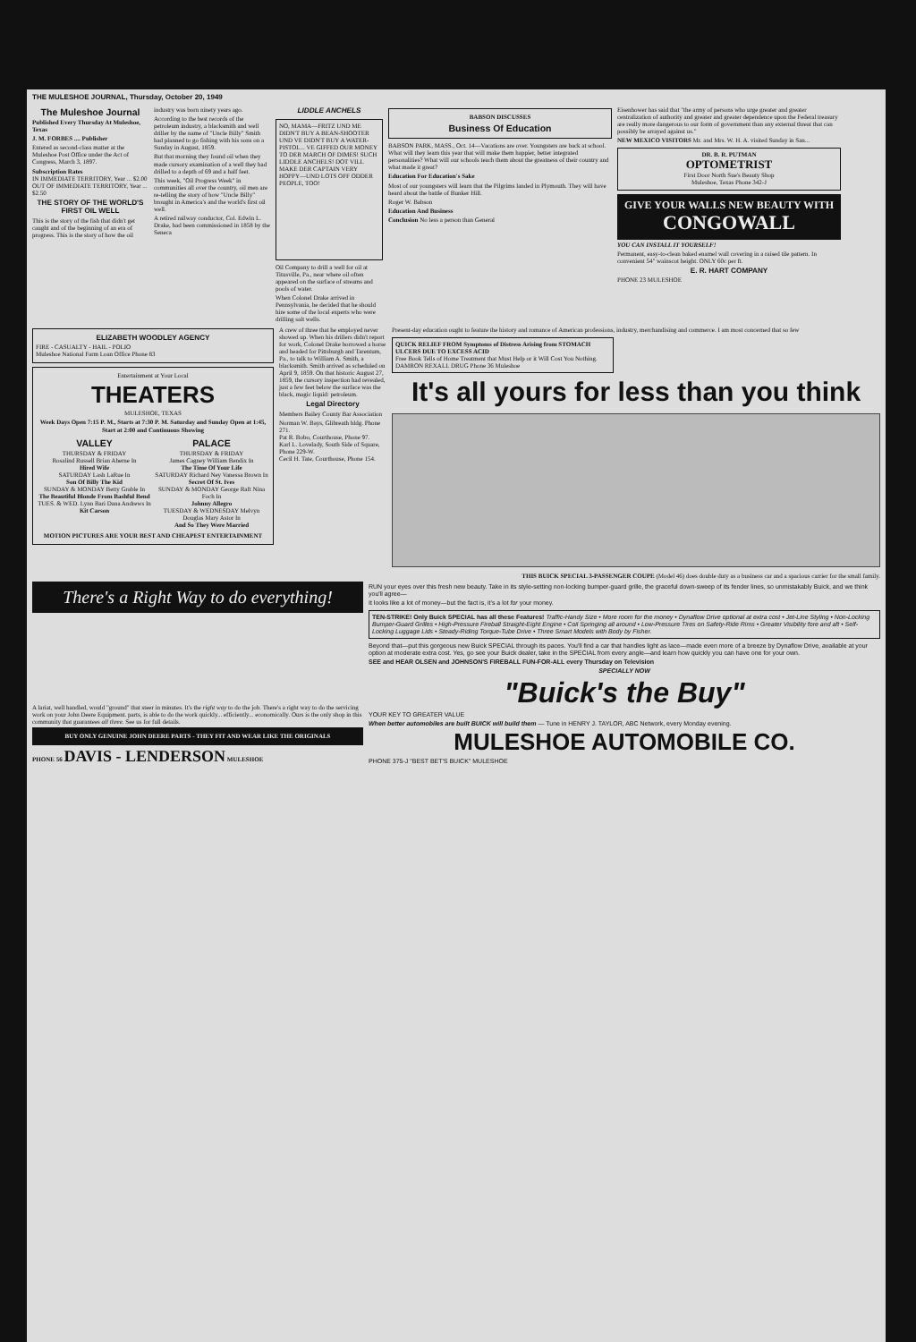THE MULESHOE JOURNAL, Thursday, October 20, 1949
The Muleshoe Journal
Published Every Thursday At Muleshoe, Texas
J. M. FORBES .... Publisher
Entered as second-class matter at the Muleshoe Post Office under the Act of Congress, March 3, 1897.
Subscription Rates
IN IMMEDIATE TERRITORY, Year ... $2.00
OUT OF IMMEDIATE TERRITORY, Year ... $2.50
THE STORY OF THE WORLD'S FIRST OIL WELL
This is the story of the fish that didn't get caught and of the beginning of an era of progress. This is the story of how the oil
industry was born ninety years ago.
According to the best records of the petroleum industry, a blacksmith and well driller by the name of "Uncle Billy" Smith had planned to go fishing with his sons on a Sunday in August, 1859.
But that morning they found oil when they made cursory examination of a well they had drilled to a depth of 69 and a half feet.
This week, "Oil Progress Week" in communities all over the country, oil men are re-telling the story of how "Uncle Billy" brought in America's and the world's first oil well.
A retired railway conductor, Col. Edwin L. Drake, had been commissioned in 1858 by the Seneca
LIDDLE ANCHELS
NO, MAMA—FRITZ UND ME DIDN'T BUY A BEAN-SHOOTER UND VE DIDN'T BUY A WATER-PISTOL... VE GIFFED OUR MONEY TO DER MARCH OF DIMES! SUCH LIDDLE ANCHELS! DOT VILL MAKE DER CAPTAIN VERY HOPPY—UND LOTS OFF ODDER PEOPLE, TOO!
Oil Company to drill a well for oil at Titusville, Pa., near where oil often appeared on the surface of streams and pools of water.
When Colonel Drake arrived in Pennsylvania, he decided that he should hire some of the local experts who were drilling salt wells.
BABSON DISCUSSES
Business Of Education
BABSON PARK, MASS., Oct. 14—Vacations are over. Youngsters are back at school. What will they learn this year that will make them happier, better integrated personalities? What will our schools teach them about the greatness of their country and what made it great?
Education For Education's Sake
Most of our youngsters will learn that the Pilgrims landed in Plymouth. They will have heard about the battle of Bunker Hill.
Roger W. Babson
Education And Business
Conclusion No less a person than General
Eisenhower has said that "the army of persons who urge greater and greater centralization of authority and greater and greater dependence upon the Federal treasury are really more dangerous to our form of government than any external threat that can possibly be arrayed against us."
NEW MEXICO VISITORS Mr. and Mrs. W. H. A. visited Sunday in San...
DR. B. R. PUTMAN
OPTOMETRIST
First Door North Sue's Beauty Shop
Muleshoe, Texas Phone 342-J
GIVE YOUR WALLS NEW BEAUTY WITH
CONGOWALL
YOU CAN INSTALL IT YOURSELF!
Permanent, easy-to-clean baked enamel wall covering in a raised tile pattern. In convenient 54" wainscot height. ONLY 60c per ft.
E. R. HART COMPANY
PHONE 23 MULESHOE
ELIZABETH WOODLEY AGENCY
FIRE - CASUALTY - HAIL - POLIO
Muleshoe National Farm Loan Office Phone 83
Entertainment at Your Local
THEATERS
MULESHOE, TEXAS
Week Days Open 7:15 P. M., Starts at 7:30 P. M. Saturday and Sunday Open at 1:45, Start at 2:00 and Continuous Showing
VALLEY
THURSDAY & FRIDAY
Rosalind Russell Brian Aherne In
Hired Wife
SATURDAY Lash LaRue In
Son Of Billy The Kid
SUNDAY & MONDAY Betty Grable In
The Beautiful Blonde From Bashful Bend
TUES. & WED. Lynn Bari Dana Andrews In
Kit Carson
PALACE
THURSDAY & FRIDAY
James Cagney William Bendix In
The Time Of Your Life
SATURDAY Richard Ney Vanessa Brown In
Secret Of St. Ives
SUNDAY & MONDAY George Raft Nina Foch In
Johnny Allegro
TUESDAY & WEDNESDAY Melvyn Douglas Mary Astor In
And So They Were Married
MOTION PICTURES ARE YOUR BEST AND CHEAPEST ENTERTAINMENT
A crew of three that he employed never showed up. When his drillers didn't report for work, Colonel Drake borrowed a horse and headed for Pittsburgh and Tarentum, Pa., to talk to William A. Smith, a blacksmith. Smith arrived as scheduled on April 9, 1859. On that historic August 27, 1859, the cursory inspection had revealed, just a few feet below the surface was the black, magic liquid: petroleum.
Legal Directory
Members Bailey County Bar Association
Norman W. Bays, Glibreath bldg. Phone 271.
Pat R. Bobo, Courthouse, Phone 97.
Karl L. Lovelady, South Side of Square, Phone 229-W.
Cecil H. Tate, Courthouse, Phone 154.
Present-day education ought to feature the history and romance of American professions, industry, merchandising and commerce. I am most concerned that so few
QUICK RELIEF FROM Symptoms of Distress Arising from STOMACH ULCERS DUE TO EXCESS ACID
Free Book Tells of Home Treatment that Must Help or it Will Cost You Nothing. DAMRON REXALL DRUG Phone 36 Muleshoe
It's all yours for less than you think
THIS BUICK SPECIAL 3-PASSENGER COUPE (Model 46) does double duty as a business car and a spacious carrier for the small family.
There's a Right Way to do everything!
A lariat, well handled, would "ground" that steer in minutes. It's the right way to do the job. There's a right way to do the servicing work on your John Deere Equipment. parts, is able to do the work quickly... efficiently... economically. Ours is the only shop in this community that guarantees all three. See us for full details.
BUY ONLY GENUINE JOHN DEERE PARTS - THEY FIT AND WEAR LIKE THE ORIGINALS
PHONE 56 DAVIS - LENDERSON MULESHOE
RUN your eyes over this fresh new beauty. Take in its style-setting non-locking bumper-guard grille, the graceful down-sweep of its fender lines, so unmistakably Buick, and we think you'll agree—
It looks like a lot of money—but the fact is, it's a lot for your money.
TEN-STRIKE! Only Buick SPECIAL has all these Features! Traffic-Handy Size • More room for the money • Dynaflow Drive optional at extra cost • Jet-Line Styling • Non-Locking Bumper-Guard Grilles • High-Pressure Fireball Straight-Eight Engine • Coil Springing all around • Low-Pressure Tires on Safety-Ride Rims • Greater Visibility fore and aft • Self-Locking Luggage Lids • Steady-Riding Torque-Tube Drive • Three Smart Models with Body by Fisher.
Beyond that—put this gorgeous new Buick SPECIAL through its paces. You'll find a car that handles light as lace—made even more of a breeze by Dynaflow Drive, available at your option at moderate extra cost. Yes, go see your Buick dealer, take in the SPECIAL from every angle—and learn how quickly you can have one for your own.
SEE and HEAR OLSEN and JOHNSON'S FIREBALL FUN-FOR-ALL every Thursday on Television
SPECIALLY NOW
"Buick's the Buy"
YOUR KEY TO GREATER VALUE
When better automobiles are built BUICK will build them — Tune in HENRY J. TAYLOR, ABC Network, every Monday evening.
MULESHOE AUTOMOBILE CO.
PHONE 375-J "BEST BET'S BUICK" MULESHOE